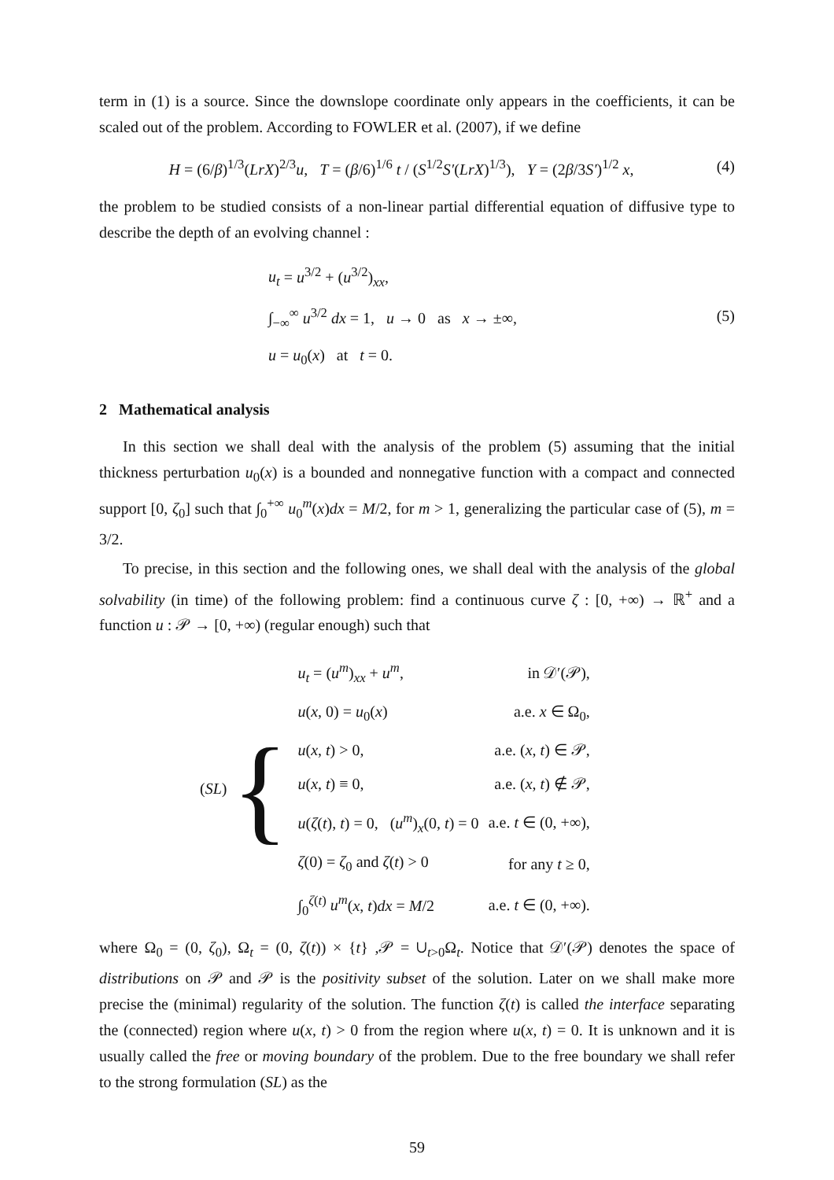term in (1) is a source. Since the downslope coordinate only appears in the coefficients, it can be scaled out of the problem. According to FOWLER et al. (2007), if we define
H = (6/β)<sup>1/3</sup>(LrX)<sup>2/3</sup>u, T = (β/6)<sup>1/6</sup> t / (S<sup>1/2</sup>S′(LrX)<sup>1/3</sup>), Y = (2β/3S′)<sup>1/2</sup> x,
(4)
the problem to be studied consists of a non-linear partial differential equation of diffusive type to describe the depth of an evolving channel :
u<sub>t</sub> = u<sup>3/2</sup> + (u<sup>3/2</sup>)<sub>xx</sub>,
∫<sub>−∞</sub><sup>∞</sup> u<sup>3/2</sup> dx = 1, u → 0 as x → ±∞,
u = u<sub>0</sub>(x) at t = 0.
(5)
2 Mathematical analysis
In this section we shall deal with the analysis of the problem (5) assuming that the initial thickness perturbation u<sub>0</sub>(x) is a bounded and nonnegative function with a compact and connected support [0, ζ<sub>0</sub>] such that ∫<sub>0</sub><sup>+∞</sup> u<sub>0</sub><sup>m</sup>(x)dx = M/2, for m > 1, generalizing the particular case of (5), m = 3/2.
To precise, in this section and the following ones, we shall deal with the analysis of the global solvability (in time) of the following problem: find a continuous curve ζ : [0, +∞) → ℝ<sup>+</sup> and a function u : 𝒫 → [0, +∞) (regular enough) such that
(SL) {
| u<sub>t</sub> = ( u<sup>m</sup> )<sub>xx</sub> + u<sup>m</sup> , | in 𝒟′(𝒫), |
| u ( x , 0) = u<sub>0</sub>( x ) | a.e. x ∈ Ω<sub>0</sub>, |
| u ( x , t ) > 0, | a.e. ( x , t ) ∈ 𝒫, |
| u ( x , t ) ≡ 0, | a.e. ( x , t ) ∉ 𝒫, |
| u ( ζ ( t ), t ) = 0, ( u<sup>m</sup> )<sub>x</sub>(0, t ) = 0 | a.e. t ∈ (0, +∞), |
| ζ (0) = ζ<sub>0</sub> and ζ ( t ) > 0 | for any t ≥ 0, |
| ∫<sub>0</sub><sup>ζ(t)</sup> u<sup>m</sup> ( x , t ) dx = M /2 | a.e. t ∈ (0, +∞). |
where Ω<sub>0</sub> = (0, ζ<sub>0</sub>), Ω<sub>t</sub> = (0, ζ(t)) × {t} ,𝒫 = ∪<sub>t>0</sub>Ω<sub>t</sub>. Notice that 𝒟′(𝒫) denotes the space of distributions on 𝒫 and 𝒫 is the positivity subset of the solution. Later on we shall make more precise the (minimal) regularity of the solution. The function ζ(t) is called the interface separating the (connected) region where u(x, t) > 0 from the region where u(x, t) = 0. It is unknown and it is usually called the free or moving boundary of the problem. Due to the free boundary we shall refer to the strong formulation (SL) as the
59